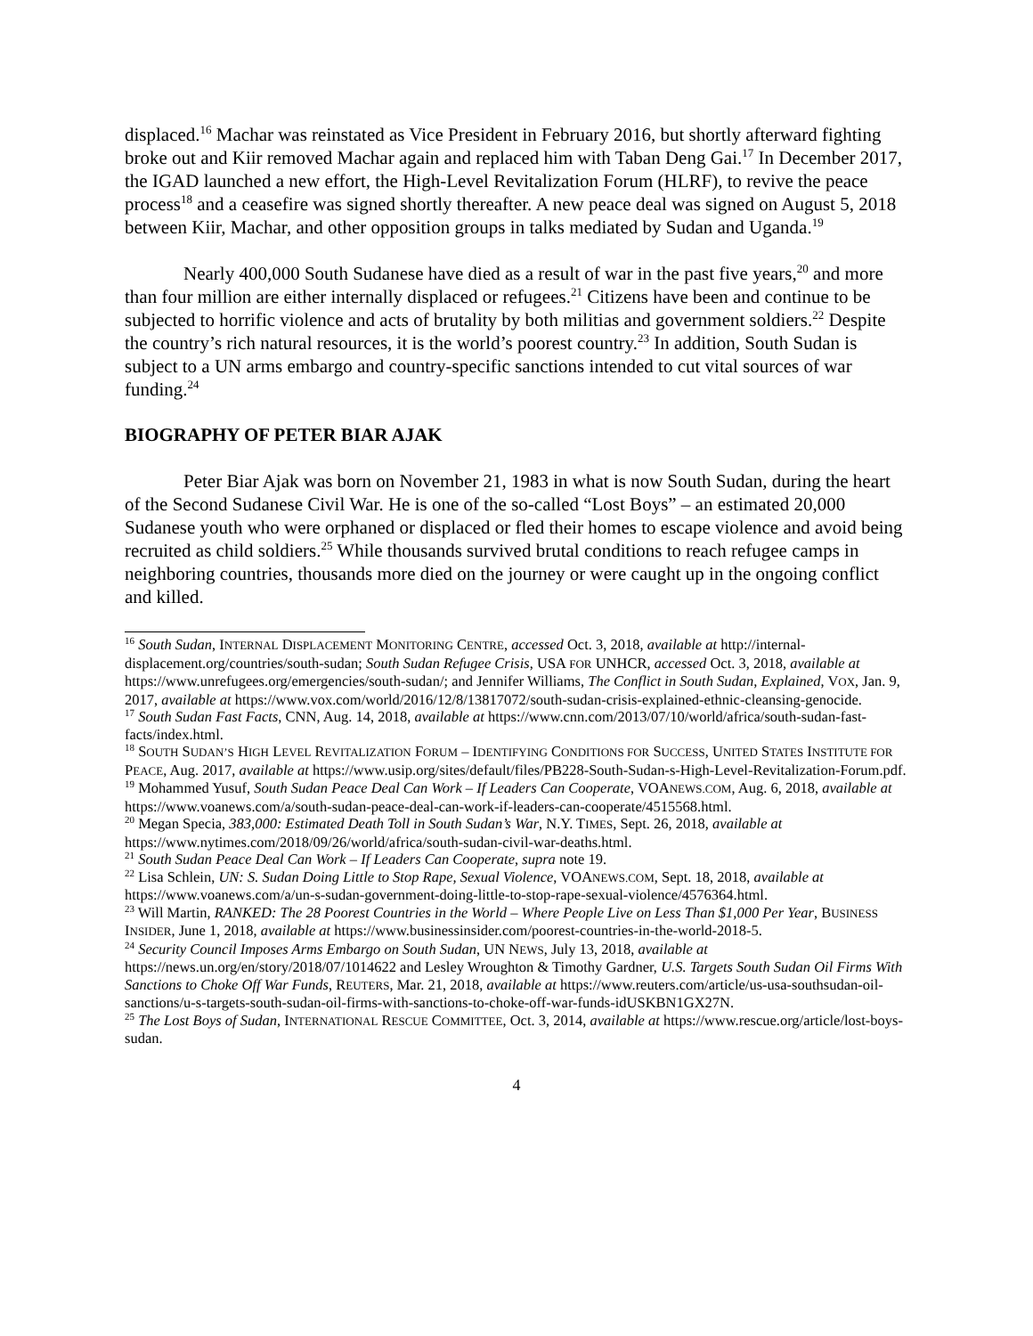displaced.<sup>16</sup> Machar was reinstated as Vice President in February 2016, but shortly afterward fighting broke out and Kiir removed Machar again and replaced him with Taban Deng Gai.<sup>17</sup> In December 2017, the IGAD launched a new effort, the High-Level Revitalization Forum (HLRF), to revive the peace process<sup>18</sup> and a ceasefire was signed shortly thereafter. A new peace deal was signed on August 5, 2018 between Kiir, Machar, and other opposition groups in talks mediated by Sudan and Uganda.<sup>19</sup>
Nearly 400,000 South Sudanese have died as a result of war in the past five years,<sup>20</sup> and more than four million are either internally displaced or refugees.<sup>21</sup> Citizens have been and continue to be subjected to horrific violence and acts of brutality by both militias and government soldiers.<sup>22</sup> Despite the country’s rich natural resources, it is the world’s poorest country.<sup>23</sup> In addition, South Sudan is subject to a UN arms embargo and country-specific sanctions intended to cut vital sources of war funding.<sup>24</sup>
BIOGRAPHY OF PETER BIAR AJAK
Peter Biar Ajak was born on November 21, 1983 in what is now South Sudan, during the heart of the Second Sudanese Civil War. He is one of the so-called “Lost Boys” – an estimated 20,000 Sudanese youth who were orphaned or displaced or fled their homes to escape violence and avoid being recruited as child soldiers.<sup>25</sup> While thousands survived brutal conditions to reach refugee camps in neighboring countries, thousands more died on the journey or were caught up in the ongoing conflict and killed.
<sup>16</sup> South Sudan, INTERNAL DISPLACEMENT MONITORING CENTRE, accessed Oct. 3, 2018, available at http://internal-displacement.org/countries/south-sudan; South Sudan Refugee Crisis, USA FOR UNHCR, accessed Oct. 3, 2018, available at https://www.unrefugees.org/emergencies/south-sudan/; and Jennifer Williams, The Conflict in South Sudan, Explained, VOX, Jan. 9, 2017, available at https://www.vox.com/world/2016/12/8/13817072/south-sudan-crisis-explained-ethnic-cleansing-genocide.
<sup>17</sup> South Sudan Fast Facts, CNN, Aug. 14, 2018, available at https://www.cnn.com/2013/07/10/world/africa/south-sudan-fast-facts/index.html.
<sup>18</sup> SOUTH SUDAN’S HIGH LEVEL REVITALIZATION FORUM – IDENTIFYING CONDITIONS FOR SUCCESS, UNITED STATES INSTITUTE FOR PEACE, Aug. 2017, available at https://www.usip.org/sites/default/files/PB228-South-Sudan-s-High-Level-Revitalization-Forum.pdf.
<sup>19</sup> Mohammed Yusuf, South Sudan Peace Deal Can Work – If Leaders Can Cooperate, VOANEWS.COM, Aug. 6, 2018, available at https://www.voanews.com/a/south-sudan-peace-deal-can-work-if-leaders-can-cooperate/4515568.html.
<sup>20</sup> Megan Specia, 383,000: Estimated Death Toll in South Sudan’s War, N.Y. TIMES, Sept. 26, 2018, available at https://www.nytimes.com/2018/09/26/world/africa/south-sudan-civil-war-deaths.html.
<sup>21</sup> South Sudan Peace Deal Can Work – If Leaders Can Cooperate, supra note 19.
<sup>22</sup> Lisa Schlein, UN: S. Sudan Doing Little to Stop Rape, Sexual Violence, VOANEWS.COM, Sept. 18, 2018, available at https://www.voanews.com/a/un-s-sudan-government-doing-little-to-stop-rape-sexual-violence/4576364.html.
<sup>23</sup> Will Martin, RANKED: The 28 Poorest Countries in the World – Where People Live on Less Than $1,000 Per Year, BUSINESS INSIDER, June 1, 2018, available at https://www.businessinsider.com/poorest-countries-in-the-world-2018-5.
<sup>24</sup> Security Council Imposes Arms Embargo on South Sudan, UN NEWS, July 13, 2018, available at https://news.un.org/en/story/2018/07/1014622 and Lesley Wroughton & Timothy Gardner, U.S. Targets South Sudan Oil Firms With Sanctions to Choke Off War Funds, REUTERS, Mar. 21, 2018, available at https://www.reuters.com/article/us-usa-southsudan-oil-sanctions/u-s-targets-south-sudan-oil-firms-with-sanctions-to-choke-off-war-funds-idUSKBN1GX27N.
<sup>25</sup> The Lost Boys of Sudan, INTERNATIONAL RESCUE COMMITTEE, Oct. 3, 2014, available at https://www.rescue.org/article/lost-boys-sudan.
4